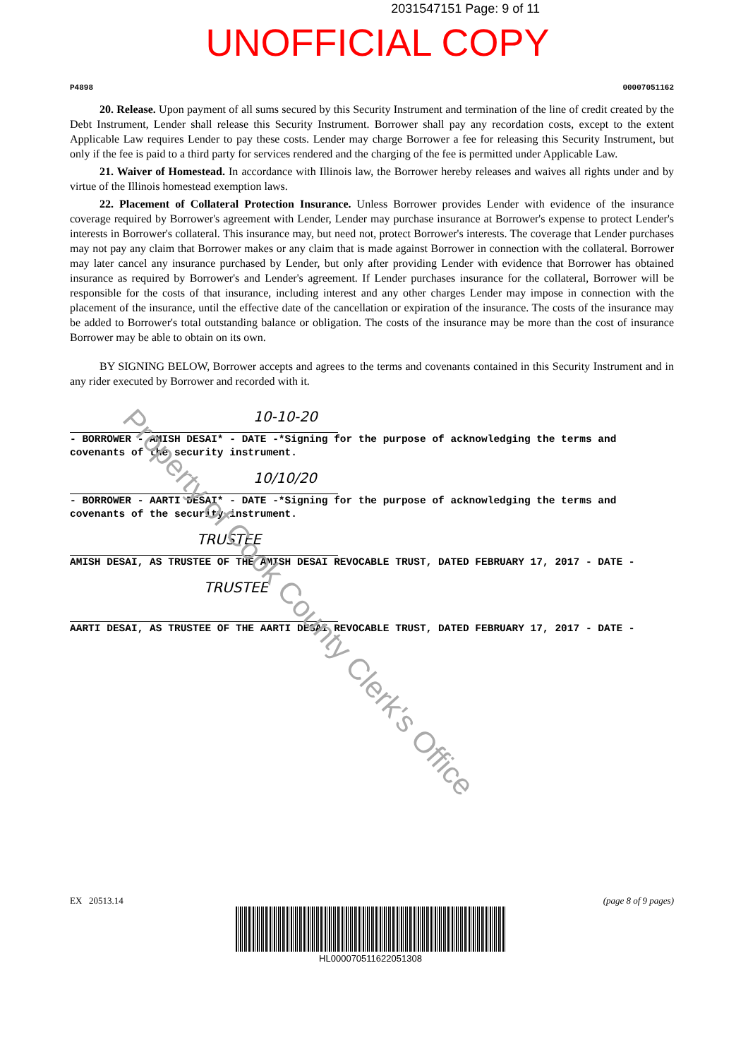2031547151 Page: 9 of 11
UNOFFICIAL COPY
P4898 00007051162
20. Release. Upon payment of all sums secured by this Security Instrument and termination of the line of credit created by the Debt Instrument, Lender shall release this Security Instrument. Borrower shall pay any recordation costs, except to the extent Applicable Law requires Lender to pay these costs. Lender may charge Borrower a fee for releasing this Security Instrument, but only if the fee is paid to a third party for services rendered and the charging of the fee is permitted under Applicable Law.
21. Waiver of Homestead. In accordance with Illinois law, the Borrower hereby releases and waives all rights under and by virtue of the Illinois homestead exemption laws.
22. Placement of Collateral Protection Insurance. Unless Borrower provides Lender with evidence of the insurance coverage required by Borrower's agreement with Lender, Lender may purchase insurance at Borrower's expense to protect Lender's interests in Borrower's collateral. This insurance may, but need not, protect Borrower's interests. The coverage that Lender purchases may not pay any claim that Borrower makes or any claim that is made against Borrower in connection with the collateral. Borrower may later cancel any insurance purchased by Lender, but only after providing Lender with evidence that Borrower has obtained insurance as required by Borrower's and Lender's agreement. If Lender purchases insurance for the collateral, Borrower will be responsible for the costs of that insurance, including interest and any other charges Lender may impose in connection with the placement of the insurance, until the effective date of the cancellation or expiration of the insurance. The costs of the insurance may be added to Borrower's total outstanding balance or obligation. The costs of the insurance may be more than the cost of insurance Borrower may be able to obtain on its own.
BY SIGNING BELOW, Borrower accepts and agrees to the terms and covenants contained in this Security Instrument and in any rider executed by Borrower and recorded with it.
10-10-20
- BORROWER - AMISH DESAI* - DATE -*Signing for the purpose of acknowledging the terms and covenants of the security instrument.
10/10/20
- BORROWER - AARTI DESAI* - DATE -*Signing for the purpose of acknowledging the terms and covenants of the security instrument.
TRUSTEE
AMISH DESAI, AS TRUSTEE OF THE AMISH DESAI REVOCABLE TRUST, DATED FEBRUARY 17, 2017 - DATE -
TRUSTEE
AARTI DESAI, AS TRUSTEE OF THE AARTI DESAI REVOCABLE TRUST, DATED FEBRUARY 17, 2017 - DATE -
Property of Cook County Clerk's Office
EX 20513.14 (page 8 of 9 pages)
HL000070511622051308